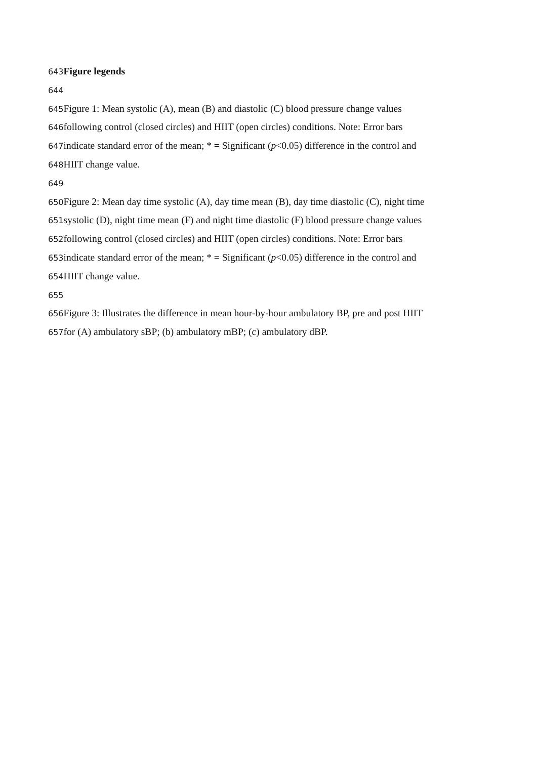643 Figure legends
644
645 Figure 1: Mean systolic (A), mean (B) and diastolic (C) blood pressure change values
646following control (closed circles) and HIIT (open circles) conditions. Note: Error bars
647indicate standard error of the mean; * = Significant (p<0.05) difference in the control and
648 HIIT change value.
649
650 Figure 2: Mean day time systolic (A), day time mean (B), day time diastolic (C), night time
651systolic (D), night time mean (F) and night time diastolic (F) blood pressure change values
652following control (closed circles) and HIIT (open circles) conditions. Note: Error bars
653indicate standard error of the mean; * = Significant (p<0.05) difference in the control and
654 HIIT change value.
655
656 Figure 3: Illustrates the difference in mean hour-by-hour ambulatory BP, pre and post HIIT
657for (A) ambulatory sBP; (b) ambulatory mBP; (c) ambulatory dBP.